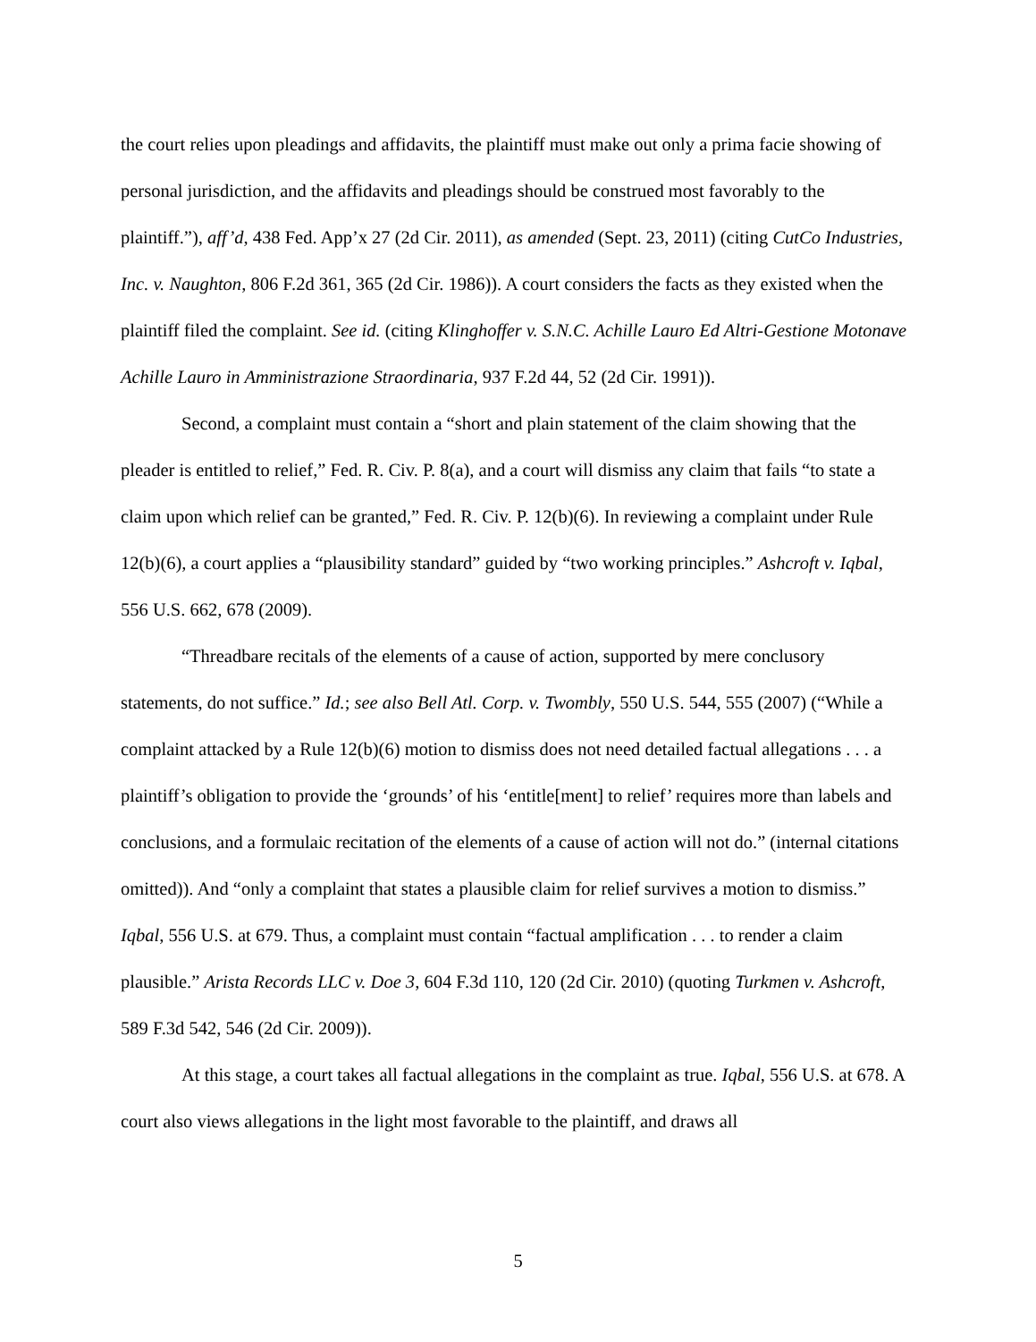the court relies upon pleadings and affidavits, the plaintiff must make out only a prima facie showing of personal jurisdiction, and the affidavits and pleadings should be construed most favorably to the plaintiff.”), aff’d, 438 Fed. App’x 27 (2d Cir. 2011), as amended (Sept. 23, 2011) (citing CutCo Industries, Inc. v. Naughton, 806 F.2d 361, 365 (2d Cir. 1986)). A court considers the facts as they existed when the plaintiff filed the complaint. See id. (citing Klinghoffer v. S.N.C. Achille Lauro Ed Altri-Gestione Motonave Achille Lauro in Amministrazione Straordinaria, 937 F.2d 44, 52 (2d Cir. 1991)).
Second, a complaint must contain a “short and plain statement of the claim showing that the pleader is entitled to relief,” Fed. R. Civ. P. 8(a), and a court will dismiss any claim that fails “to state a claim upon which relief can be granted,” Fed. R. Civ. P. 12(b)(6). In reviewing a complaint under Rule 12(b)(6), a court applies a “plausibility standard” guided by “two working principles.” Ashcroft v. Iqbal, 556 U.S. 662, 678 (2009).
“Threadbare recitals of the elements of a cause of action, supported by mere conclusory statements, do not suffice.” Id.; see also Bell Atl. Corp. v. Twombly, 550 U.S. 544, 555 (2007) (“While a complaint attacked by a Rule 12(b)(6) motion to dismiss does not need detailed factual allegations . . . a plaintiff’s obligation to provide the ‘grounds’ of his ‘entitle[ment] to relief’ requires more than labels and conclusions, and a formulaic recitation of the elements of a cause of action will not do.” (internal citations omitted)). And “only a complaint that states a plausible claim for relief survives a motion to dismiss.” Iqbal, 556 U.S. at 679. Thus, a complaint must contain “factual amplification . . . to render a claim plausible.” Arista Records LLC v. Doe 3, 604 F.3d 110, 120 (2d Cir. 2010) (quoting Turkmen v. Ashcroft, 589 F.3d 542, 546 (2d Cir. 2009)).
At this stage, a court takes all factual allegations in the complaint as true. Iqbal, 556 U.S. at 678. A court also views allegations in the light most favorable to the plaintiff, and draws all
5